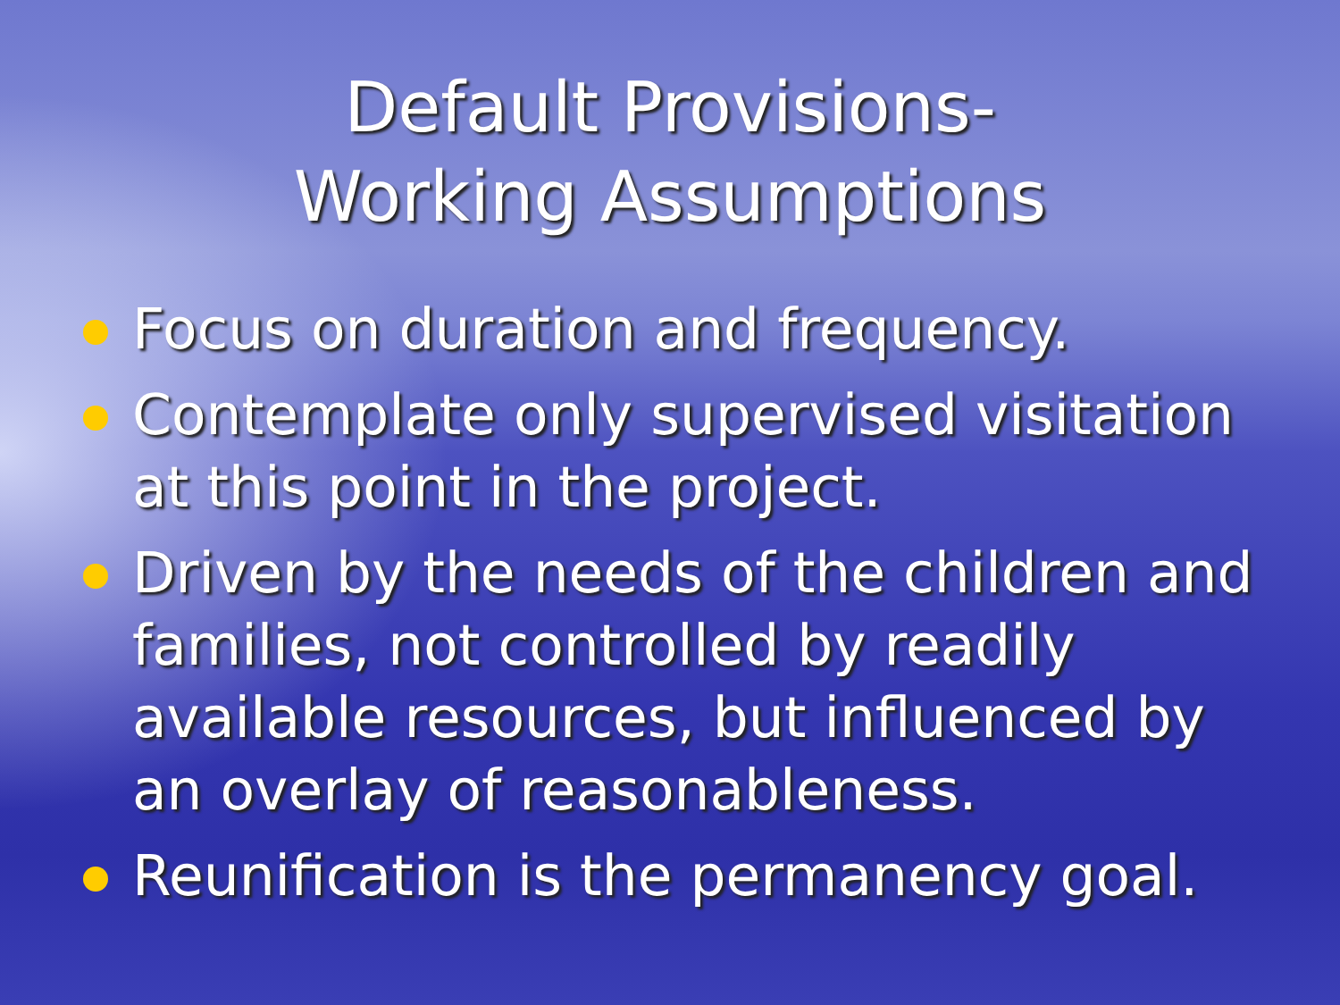Default Provisions-
Working Assumptions
Focus on duration and frequency.
Contemplate only supervised visitation at this point in the project.
Driven by the needs of the children and families, not controlled by readily available resources, but influenced by an overlay of reasonableness.
Reunification is the permanency goal.